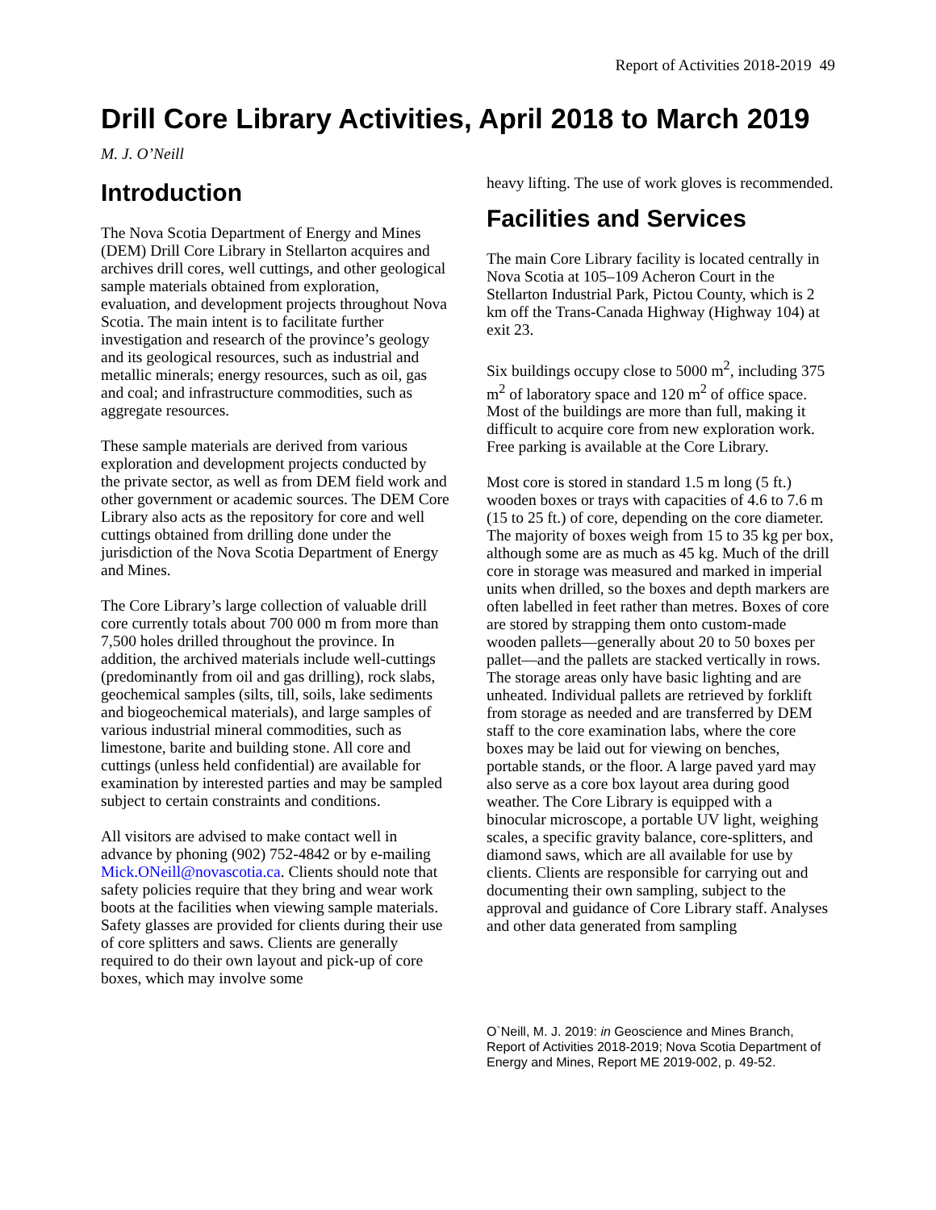Report of Activities 2018-2019 49
Drill Core Library Activities, April 2018 to March 2019
M. J. O’Neill
Introduction
The Nova Scotia Department of Energy and Mines (DEM) Drill Core Library in Stellarton acquires and archives drill cores, well cuttings, and other geological sample materials obtained from exploration, evaluation, and development projects throughout Nova Scotia. The main intent is to facilitate further investigation and research of the province’s geology and its geological resources, such as industrial and metallic minerals; energy resources, such as oil, gas and coal; and infrastructure commodities, such as aggregate resources.
These sample materials are derived from various exploration and development projects conducted by the private sector, as well as from DEM field work and other government or academic sources. The DEM Core Library also acts as the repository for core and well cuttings obtained from drilling done under the jurisdiction of the Nova Scotia Department of Energy and Mines.
The Core Library’s large collection of valuable drill core currently totals about 700 000 m from more than 7,500 holes drilled throughout the province. In addition, the archived materials include well-cuttings (predominantly from oil and gas drilling), rock slabs, geochemical samples (silts, till, soils, lake sediments and biogeochemical materials), and large samples of various industrial mineral commodities, such as limestone, barite and building stone. All core and cuttings (unless held confidential) are available for examination by interested parties and may be sampled subject to certain constraints and conditions.
All visitors are advised to make contact well in advance by phoning (902) 752-4842 or by e-mailing Mick.ONeill@novascotia.ca. Clients should note that safety policies require that they bring and wear work boots at the facilities when viewing sample materials. Safety glasses are provided for clients during their use of core splitters and saws. Clients are generally required to do their own layout and pick-up of core boxes, which may involve some
heavy lifting. The use of work gloves is recommended.
Facilities and Services
The main Core Library facility is located centrally in Nova Scotia at 105–109 Acheron Court in the Stellarton Industrial Park, Pictou County, which is 2 km off the Trans-Canada Highway (Highway 104) at exit 23.
Six buildings occupy close to 5000 m<sup>2</sup>, including 375 m<sup>2</sup> of laboratory space and 120 m<sup>2</sup> of office space. Most of the buildings are more than full, making it difficult to acquire core from new exploration work. Free parking is available at the Core Library.
Most core is stored in standard 1.5 m long (5 ft.) wooden boxes or trays with capacities of 4.6 to 7.6 m (15 to 25 ft.) of core, depending on the core diameter. The majority of boxes weigh from 15 to 35 kg per box, although some are as much as 45 kg. Much of the drill core in storage was measured and marked in imperial units when drilled, so the boxes and depth markers are often labelled in feet rather than metres. Boxes of core are stored by strapping them onto custom-made wooden pallets—generally about 20 to 50 boxes per pallet—and the pallets are stacked vertically in rows. The storage areas only have basic lighting and are unheated. Individual pallets are retrieved by forklift from storage as needed and are transferred by DEM staff to the core examination labs, where the core boxes may be laid out for viewing on benches, portable stands, or the floor. A large paved yard may also serve as a core box layout area during good weather. The Core Library is equipped with a binocular microscope, a portable UV light, weighing scales, a specific gravity balance, core-splitters, and diamond saws, which are all available for use by clients. Clients are responsible for carrying out and documenting their own sampling, subject to the approval and guidance of Core Library staff. Analyses and other data generated from sampling
O`Neill, M. J. 2019: in Geoscience and Mines Branch, Report of Activities 2018-2019; Nova Scotia Department of Energy and Mines, Report ME 2019-002, p. 49-52.